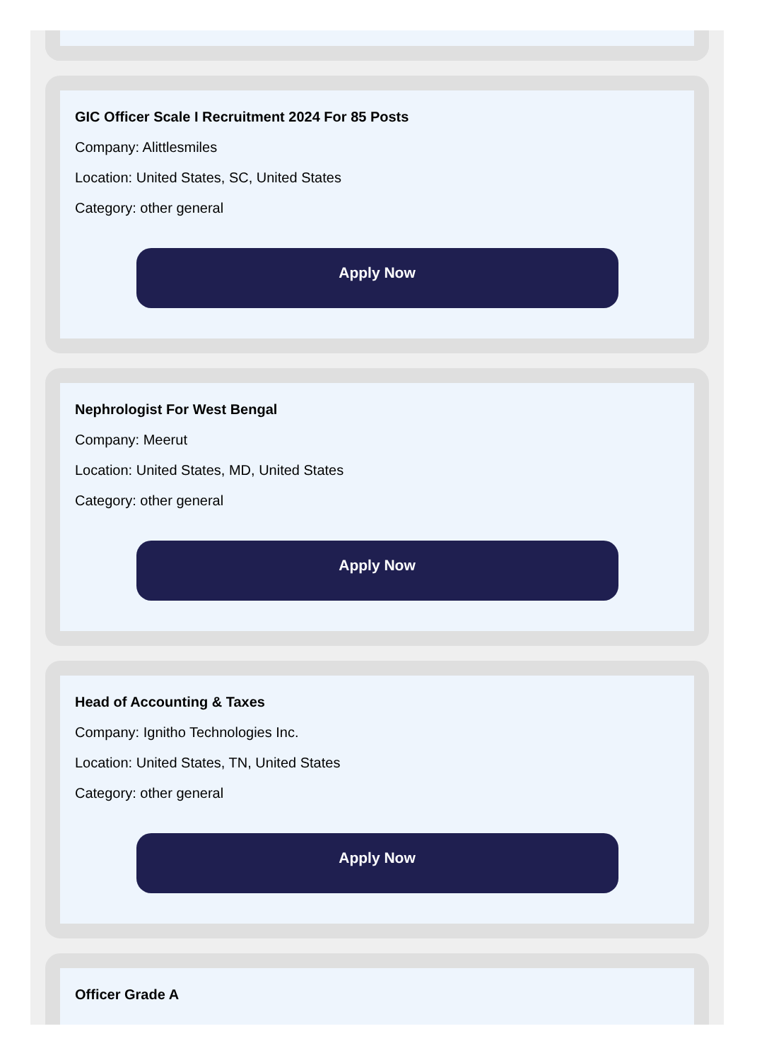GIC Officer Scale I Recruitment 2024 For 85 Posts
Company: Alittlesmiles
Location: United States, SC, United States
Category: other general
Apply Now
Nephrologist For West Bengal
Company: Meerut
Location: United States, MD, United States
Category: other general
Apply Now
Head of Accounting & Taxes
Company: Ignitho Technologies Inc.
Location: United States, TN, United States
Category: other general
Apply Now
Officer Grade A